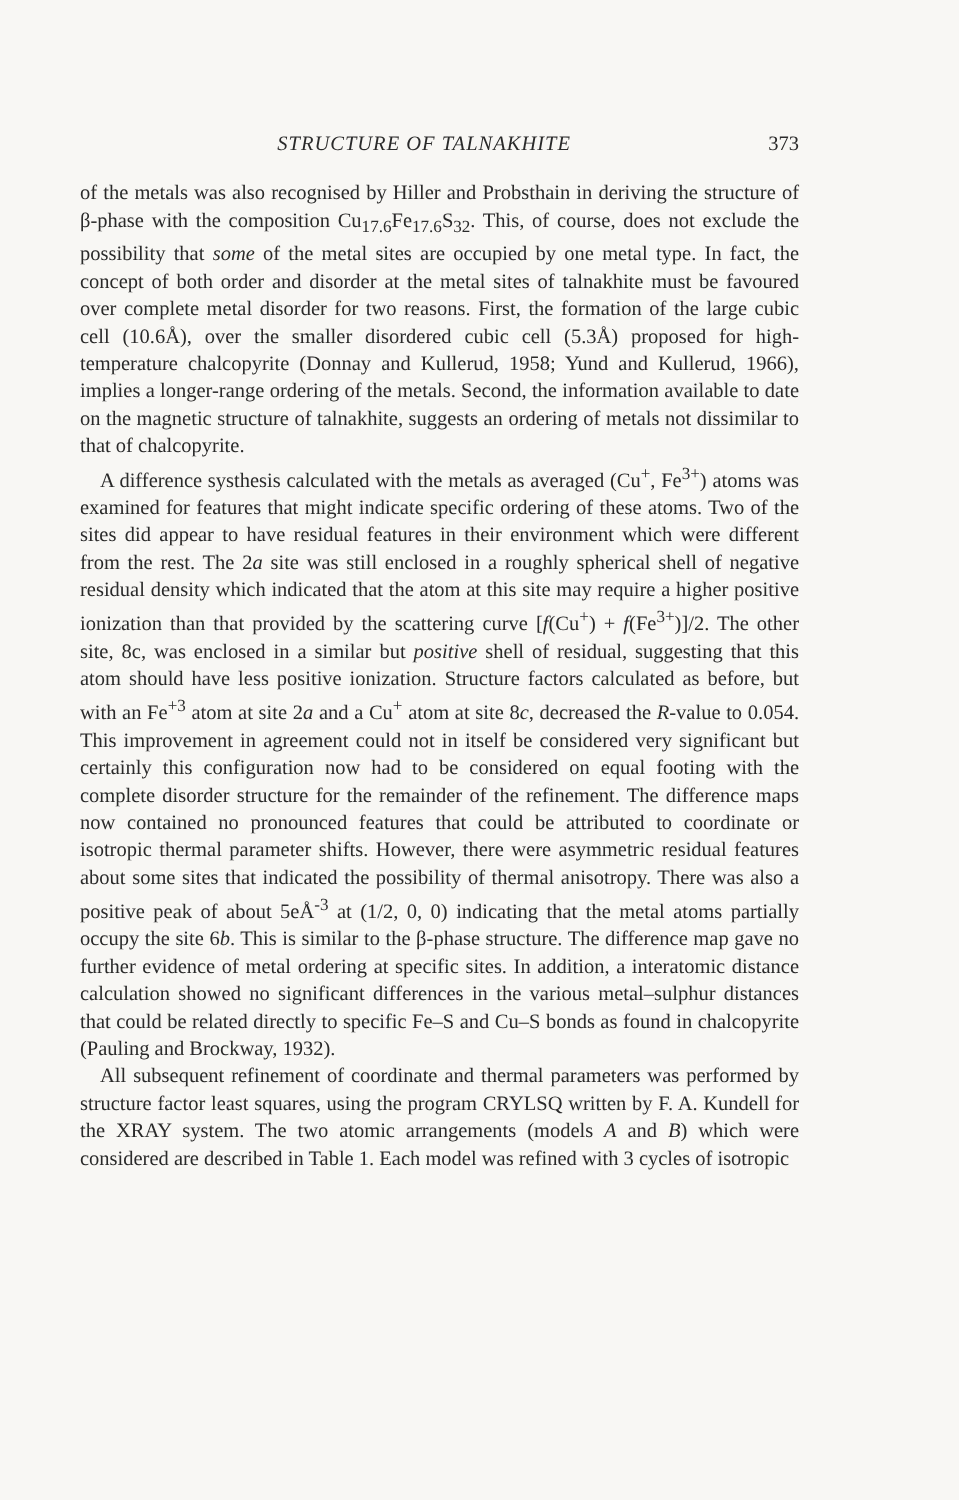STRUCTURE OF TALNAKHITE 373
of the metals was also recognised by Hiller and Probsthain in deriving the structure of β-phase with the composition Cu<sub>17.6</sub>Fe<sub>17.6</sub>S<sub>32</sub>. This, of course, does not exclude the possibility that some of the metal sites are occupied by one metal type. In fact, the concept of both order and disorder at the metal sites of talnakhite must be favoured over complete metal disorder for two reasons. First, the formation of the large cubic cell (10.6Å), over the smaller disordered cubic cell (5.3Å) proposed for high-temperature chalcopyrite (Donnay and Kullerud, 1958; Yund and Kullerud, 1966), implies a longer-range ordering of the metals. Second, the information available to date on the magnetic structure of talnakhite, suggests an ordering of metals not dissimilar to that of chalcopyrite.
A difference systhesis calculated with the metals as averaged (Cu<sup>+</sup>, Fe<sup>3+</sup>) atoms was examined for features that might indicate specific ordering of these atoms. Two of the sites did appear to have residual features in their environment which were different from the rest. The 2a site was still enclosed in a roughly spherical shell of negative residual density which indicated that the atom at this site may require a higher positive ionization than that provided by the scattering curve [f(Cu<sup>+</sup>) + f(Fe<sup>3+</sup>)]/2. The other site, 8c, was enclosed in a similar but positive shell of residual, suggesting that this atom should have less positive ionization. Structure factors calculated as before, but with an Fe<sup>+3</sup> atom at site 2a and a Cu<sup>+</sup> atom at site 8c, decreased the R-value to 0.054. This improvement in agreement could not in itself be considered very significant but certainly this configuration now had to be considered on equal footing with the complete disorder structure for the remainder of the refinement. The difference maps now contained no pronounced features that could be attributed to coordinate or isotropic thermal parameter shifts. However, there were asymmetric residual features about some sites that indicated the possibility of thermal anisotropy. There was also a positive peak of about 5eÅ<sup>-3</sup> at (1/2, 0, 0) indicating that the metal atoms partially occupy the site 6b. This is similar to the β-phase structure. The difference map gave no further evidence of metal ordering at specific sites. In addition, a interatomic distance calculation showed no significant differences in the various metal–sulphur distances that could be related directly to specific Fe–S and Cu–S bonds as found in chalcopyrite (Pauling and Brockway, 1932).
All subsequent refinement of coordinate and thermal parameters was performed by structure factor least squares, using the program CRYLSQ written by F. A. Kundell for the XRAY system. The two atomic arrangements (models A and B) which were considered are described in Table 1. Each model was refined with 3 cycles of isotropic